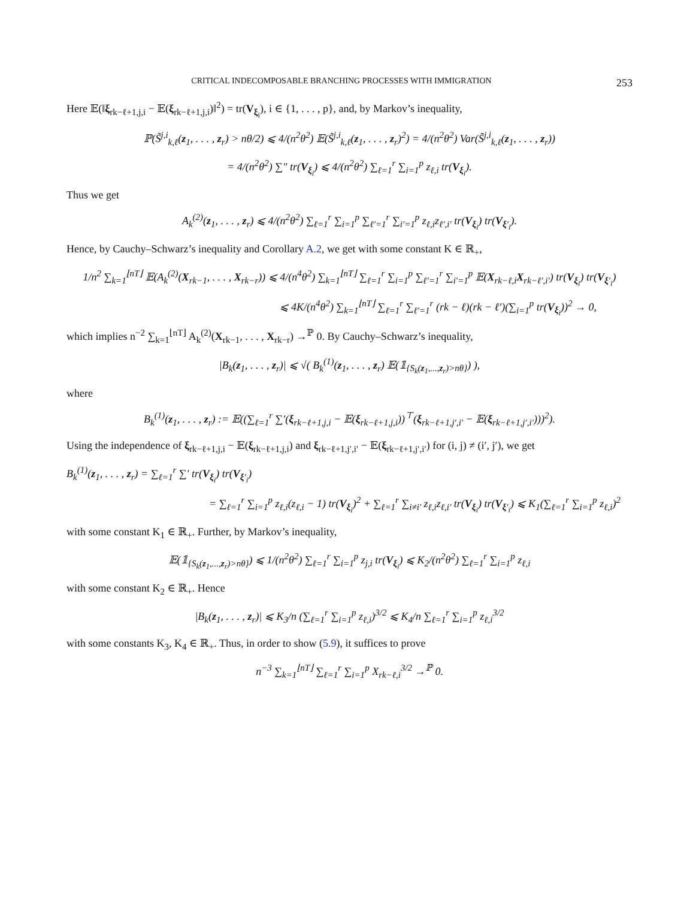CRITICAL INDECOMPOSABLE BRANCHING PROCESSES WITH IMMIGRATION 253
Here 𝔼(‖ξ<sub>rk−ℓ+1,j,i</sub> − 𝔼(ξ<sub>rk−ℓ+1,j,i</sub>)‖<sup>2</sup>) = tr(V<sub>ξ<sub>i</sub></sub>), i ∈ {1, . . . , p}, and, by Markov’s inequality,
ℙ(S̃<sup>j,i</sup><sub>k,ℓ</sub>(z<sub>1</sub>, . . . , z<sub>r</sub>) > nθ/2) ⩽ 4/(n<sup>2</sup>θ<sup>2</sup>) 𝔼(S̃<sup>j,i</sup><sub>k,ℓ</sub>(z<sub>1</sub>, . . . , z<sub>r</sub>)<sup>2</sup>) = 4/(n<sup>2</sup>θ<sup>2</sup>) Var(S̃<sup>j,i</sup><sub>k,ℓ</sub>(z<sub>1</sub>, . . . , z<sub>r</sub>))
= 4/(n<sup>2</sup>θ<sup>2</sup>) ∑″ tr(V<sub>ξ<sub>i</sub></sub>) ⩽ 4/(n<sup>2</sup>θ<sup>2</sup>) ∑<sub>ℓ=1</sub><sup>r</sup> ∑<sub>i=1</sub><sup>p</sup> z<sub>ℓ,i</sub> tr(V<sub>ξ<sub>i</sub></sub>).
Thus we get
A<sub>k</sub><sup>(2)</sup>(z<sub>1</sub>, . . . , z<sub>r</sub>) ⩽ 4/(n<sup>2</sup>θ<sup>2</sup>) ∑<sub>ℓ=1</sub><sup>r</sup> ∑<sub>i=1</sub><sup>p</sup> ∑<sub>ℓ′=1</sub><sup>r</sup> ∑<sub>i′=1</sub><sup>p</sup> z<sub>ℓ,i</sub>z<sub>ℓ′,i′</sub> tr(V<sub>ξ<sub>i</sub></sub>) tr(V<sub>ξ′<sub>i</sub></sub>).
Hence, by Cauchy–Schwarz’s inequality and Corollary A.2, we get with some constant K ∈ ℝ<sub>+</sub>,
1/n<sup>2</sup> ∑<sub>k=1</sub><sup>⌊nT⌋</sup> 𝔼(A<sub>k</sub><sup>(2)</sup>(X<sub>rk−1</sub>, . . . , X<sub>rk−r</sub>)) ⩽ 4/(n<sup>4</sup>θ<sup>2</sup>) ∑<sub>k=1</sub><sup>⌊nT⌋</sup> ∑<sub>ℓ=1</sub><sup>r</sup> ∑<sub>i=1</sub><sup>p</sup> ∑<sub>ℓ′=1</sub><sup>r</sup> ∑<sub>i′=1</sub><sup>p</sup> 𝔼(X<sub>rk−ℓ,i</sub>X<sub>rk−ℓ′,i′</sub>) tr(V<sub>ξ<sub>i</sub></sub>) tr(V<sub>ξ′<sub>i</sub></sub>)
⩽ 4K/(n<sup>4</sup>θ<sup>2</sup>) ∑<sub>k=1</sub><sup>⌊nT⌋</sup> ∑<sub>ℓ=1</sub><sup>r</sup> ∑<sub>ℓ′=1</sub><sup>r</sup> (rk − ℓ)(rk − ℓ′)(∑<sub>i=1</sub><sup>p</sup> tr(V<sub>ξ<sub>i</sub></sub>))<sup>2</sup> → 0,
which implies n<sup>−2</sup> ∑<sub>k=1</sub><sup>⌊nT⌋</sup> A<sub>k</sub><sup>(2)</sup>(X<sub>rk−1</sub>, . . . , X<sub>rk−r</sub>) →<sup>ℙ</sup> 0. By Cauchy–Schwarz’s inequality,
|B<sub>k</sub>(z<sub>1</sub>, . . . , z<sub>r</sub>)| ⩽ √( B<sub>k</sub><sup>(1)</sup>(z<sub>1</sub>, . . . , z<sub>r</sub>) 𝔼(𝟙<sub>{S<sub>k</sub>(z<sub>1</sub>,...,z<sub>r</sub>)>nθ}</sub>) ),
where
B<sub>k</sub><sup>(1)</sup>(z<sub>1</sub>, . . . , z<sub>r</sub>) := 𝔼((∑<sub>ℓ=1</sub><sup>r</sup> ∑′(ξ<sub>rk−ℓ+1,j,i</sub> − 𝔼(ξ<sub>rk−ℓ+1,j,i</sub>))<sup>⊤</sup>(ξ<sub>rk−ℓ+1,j′,i′</sub> − 𝔼(ξ<sub>rk−ℓ+1,j′,i′</sub>)))<sup>2</sup>).
Using the independence of ξ<sub>rk−ℓ+1,j,i</sub> − 𝔼(ξ<sub>rk−ℓ+1,j,i</sub>) and ξ<sub>rk−ℓ+1,j′,i′</sub> − 𝔼(ξ<sub>rk−ℓ+1,j′,i′</sub>) for (i, j) ≠ (i′, j′), we get
B<sub>k</sub><sup>(1)</sup>(z<sub>1</sub>, . . . , z<sub>r</sub>) = ∑<sub>ℓ=1</sub><sup>r</sup> ∑′ tr(V<sub>ξ<sub>i</sub></sub>) tr(V<sub>ξ′<sub>i</sub></sub>)
= ∑<sub>ℓ=1</sub><sup>r</sup> ∑<sub>i=1</sub><sup>p</sup> z<sub>ℓ,i</sub>(z<sub>ℓ,i</sub> − 1) tr(V<sub>ξ<sub>i</sub></sub>)<sup>2</sup> + ∑<sub>ℓ=1</sub><sup>r</sup> ∑<sub>i≠i′</sub> z<sub>ℓ,i</sub>z<sub>ℓ,i′</sub> tr(V<sub>ξ<sub>i</sub></sub>) tr(V<sub>ξ′<sub>i</sub></sub>) ⩽ K<sub>1</sub>(∑<sub>ℓ=1</sub><sup>r</sup> ∑<sub>i=1</sub><sup>p</sup> z<sub>ℓ,i</sub>)<sup>2</sup>
with some constant K<sub>1</sub> ∈ ℝ<sub>+</sub>. Further, by Markov’s inequality,
𝔼(𝟙<sub>{S<sub>k</sub>(z<sub>1</sub>,...,z<sub>r</sub>)>nθ}</sub>) ⩽ 1/(n<sup>2</sup>θ<sup>2</sup>) ∑<sub>ℓ=1</sub><sup>r</sup> ∑<sub>i=1</sub><sup>p</sup> z<sub>j,i</sub> tr(V<sub>ξ<sub>i</sub></sub>) ⩽ K<sub>2</sub>/(n<sup>2</sup>θ<sup>2</sup>) ∑<sub>ℓ=1</sub><sup>r</sup> ∑<sub>i=1</sub><sup>p</sup> z<sub>ℓ,i</sub>
with some constant K<sub>2</sub> ∈ ℝ<sub>+</sub>. Hence
|B<sub>k</sub>(z<sub>1</sub>, . . . , z<sub>r</sub>)| ⩽ K<sub>3</sub>/n (∑<sub>ℓ=1</sub><sup>r</sup> ∑<sub>i=1</sub><sup>p</sup> z<sub>ℓ,i</sub>)<sup>3/2</sup> ⩽ K<sub>4</sub>/n ∑<sub>ℓ=1</sub><sup>r</sup> ∑<sub>i=1</sub><sup>p</sup> z<sub>ℓ,i</sub><sup>3/2</sup>
with some constants K<sub>3</sub>, K<sub>4</sub> ∈ ℝ<sub>+</sub>. Thus, in order to show (5.9), it suffices to prove
n<sup>−3</sup> ∑<sub>k=1</sub><sup>⌊nT⌋</sup> ∑<sub>ℓ=1</sub><sup>r</sup> ∑<sub>i=1</sub><sup>p</sup> X<sub>rk−ℓ,i</sub><sup>3/2</sup> →<sup>ℙ</sup> 0.